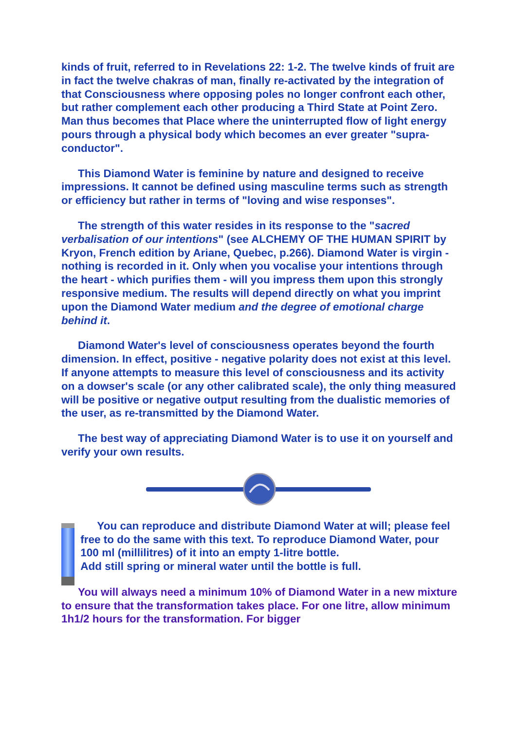kinds of fruit, referred to in Revelations 22: 1-2. The twelve kinds of fruit are in fact the twelve chakras of man, finally re-activated by the integration of that Consciousness where opposing poles no longer confront each other, but rather complement each other producing a Third State at Point Zero. Man thus becomes that Place where the uninterrupted flow of light energy pours through a physical body which becomes an ever greater "supra-conductor".
This Diamond Water is feminine by nature and designed to receive impressions. It cannot be defined using masculine terms such as strength or efficiency but rather in terms of "loving and wise responses".
The strength of this water resides in its response to the "sacred verbalisation of our intentions" (see ALCHEMY OF THE HUMAN SPIRIT by Kryon, French edition by Ariane, Quebec, p.266). Diamond Water is virgin - nothing is recorded in it. Only when you vocalise your intentions through the heart - which purifies them - will you impress them upon this strongly responsive medium. The results will depend directly on what you imprint upon the Diamond Water medium and the degree of emotional charge behind it.
Diamond Water's level of consciousness operates beyond the fourth dimension. In effect, positive - negative polarity does not exist at this level. If anyone attempts to measure this level of consciousness and its activity on a dowser's scale (or any other calibrated scale), the only thing measured will be positive or negative output resulting from the dualistic memories of the user, as re-transmitted by the Diamond Water.
The best way of appreciating Diamond Water is to use it on yourself and verify your own results.
You can reproduce and distribute Diamond Water at will; please feel free to do the same with this text. To reproduce Diamond Water, pour 100 ml (millilitres) of it into an empty 1-litre bottle.
Add still spring or mineral water until the bottle is full.
You will always need a minimum 10% of Diamond Water in a new mixture to ensure that the transformation takes place. For one litre, allow minimum 1h1/2 hours for the transformation. For bigger